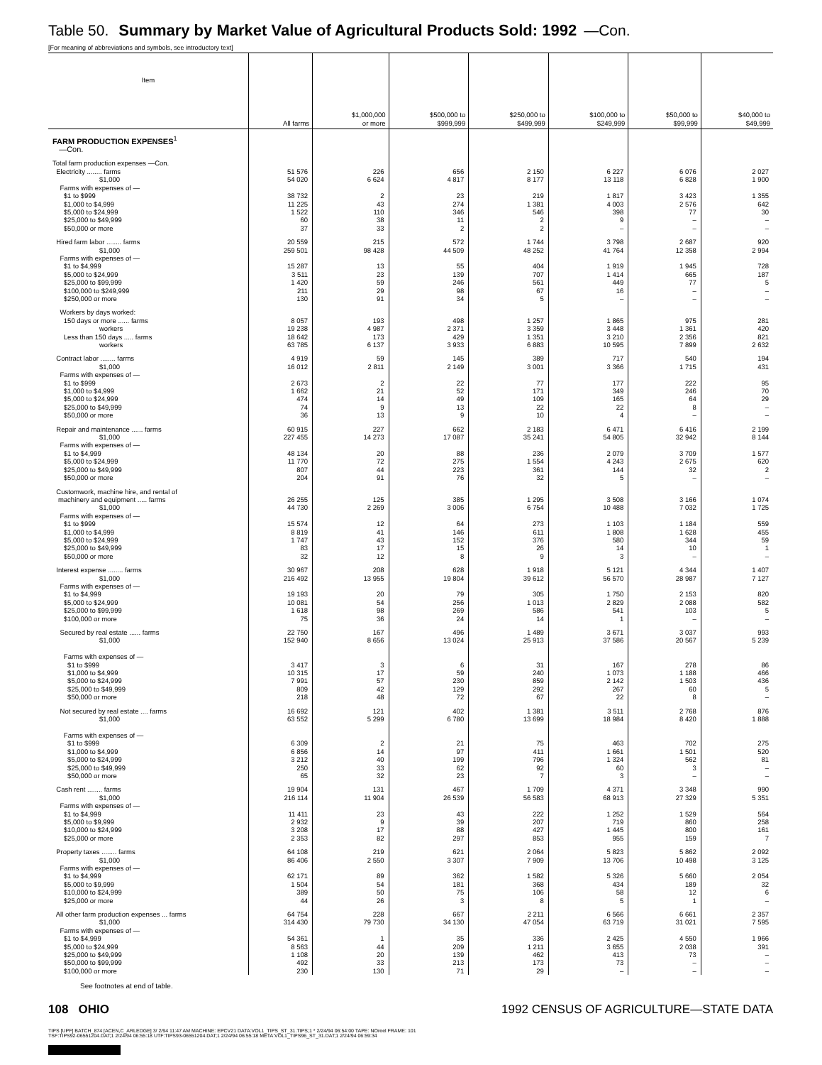Table 50. Summary by Market Value of Agricultural Products Sold: 1992 —Con.
[For meaning of abbreviations and symbols, see introductory text]
| Item | All farms | $1,000,000 or more | $500,000 to $999,999 | $250,000 to $499,999 | $100,000 to $249,999 | $50,000 to $99,999 | $40,000 to $49,999 |
| --- | --- | --- | --- | --- | --- | --- | --- |
| FARM PRODUCTION EXPENSES<sup>1</sup> —Con. | | | | | | | |
| Total farm production expenses —Con. Electricity ........ farms $1,000 | 51 576 54 020 | 226 6 624 | 656 4 817 | 2 150 8 177 | 6 227 13 118 | 6 076 6 828 | 2 027 1 900 |
| Farms with expenses of — $1 to $999 $1,000 to $4,999 $5,000 to $24,999 $25,000 to $49,999 $50,000 or more | 38 732 11 225 1 522 60 37 | 2 43 110 38 33 | 23 274 346 11 2 | 219 1 381 546 2 2 | 1 817 4 003 398 9 – | 3 423 2 576 77 – – | 1 355 642 30 – – |
| Hired farm labor ........ farms $1,000 Farms with expenses of — $1 to $4,999 $5,000 to $24,999 $25,000 to $99,999 $100,000 to $249,999 $250,000 or more | 20 559 259 501 15 287 3 511 1 420 211 130 | 215 98 428 13 23 59 29 91 | 572 44 509 55 139 246 98 34 | 1 744 48 252 404 707 561 67 5 | 3 798 41 764 1 919 1 414 449 16 – | 2 687 12 358 1 945 665 77 – – | 920 2 994 728 187 5 – – |
| Workers by days worked: 150 days or more ...... farms workers Less than 150 days ..... farms workers | 8 057 19 238 18 642 63 785 | 193 4 987 173 6 137 | 498 2 371 429 3 933 | 1 257 3 359 1 351 6 883 | 1 865 3 448 3 210 10 595 | 975 1 361 2 356 7 899 | 281 420 821 2 632 |
| Contract labor ........ farms $1,000 Farms with expenses of — $1 to $999 $1,000 to $4,999 $5,000 to $24,999 $25,000 to $49,999 $50,000 or more | 4 919 16 012 2 673 1 662 474 74 36 | 59 2 811 2 21 14 9 13 | 145 2 149 22 52 49 13 9 | 389 3 001 77 171 109 22 10 | 717 3 366 177 349 165 22 4 | 540 1 715 222 246 64 8 – | 194 431 95 70 29 – – |
| Repair and maintenance ...... farms $1,000 Farms with expenses of — $1 to $4,999 $5,000 to $24,999 $25,000 to $49,999 $50,000 or more | 60 915 227 455 48 134 11 770 807 204 | 227 14 273 20 72 44 91 | 662 17 087 88 275 223 76 | 2 183 35 241 236 1 554 361 32 | 6 471 54 805 2 079 4 243 144 5 | 6 416 32 942 3 709 2 675 32 – | 2 199 8 144 1 577 620 2 – |
| Customwork, machine hire, and rental of machinery and equipment ..... farms $1,000 Farms with expenses of — $1 to $999 $1,000 to $4,999 $5,000 to $24,999 $25,000 to $49,999 $50,000 or more | 26 255 44 730 15 574 8 819 1 747 83 32 | 125 2 269 12 41 43 17 12 | 385 3 006 64 146 152 15 8 | 1 295 6 754 273 611 376 26 9 | 3 508 10 488 1 103 1 808 580 14 3 | 3 166 7 032 1 184 1 628 344 10 – | 1 074 1 725 559 455 59 1 – |
| Interest expense ........ farms $1,000 Farms with expenses of — $1 to $4,999 $5,000 to $24,999 $25,000 to $99,999 $100,000 or more | 30 967 216 492 19 193 10 081 1 618 75 | 208 13 955 20 54 98 36 | 628 19 804 79 256 269 24 | 1 918 39 612 305 1 013 586 14 | 5 121 56 570 1 750 2 829 541 1 | 4 344 28 987 2 153 2 088 103 – | 1 407 7 127 820 582 5 – |
| Secured by real estate ...... farms $1,000 Farms with expenses of — $1 to $999 $1,000 to $4,999 $5,000 to $24,999 $25,000 to $49,999 $50,000 or more | 22 750 152 940 3 417 10 315 7 991 809 218 | 167 8 656 3 17 57 42 48 | 496 13 024 6 59 230 129 72 | 1 489 25 913 31 240 859 292 67 | 3 671 37 586 167 1 073 2 142 267 22 | 3 037 20 567 278 1 188 1 503 60 8 | 993 5 239 86 466 436 5 – |
| Not secured by real estate .... farms $1,000 Farms with expenses of — $1 to $999 $1,000 to $4,999 $5,000 to $24,999 $25,000 to $49,999 $50,000 or more | 16 692 63 552 6 309 6 856 3 212 250 65 | 121 5 299 2 14 40 33 32 | 402 6 780 21 97 199 62 23 | 1 381 13 699 75 411 796 92 7 | 3 511 18 984 463 1 661 1 324 60 3 | 2 768 8 420 702 1 501 562 3 – | 876 1 888 275 520 81 – – |
| Cash rent ........ farms $1,000 Farms with expenses of — $1 to $4,999 $5,000 to $9,999 $10,000 to $24,999 $25,000 or more | 19 904 216 114 11 411 2 932 3 208 2 353 | 131 11 904 23 9 17 82 | 467 26 539 43 39 88 297 | 1 709 56 583 222 207 427 853 | 4 371 68 913 1 252 719 1 445 955 | 3 348 27 329 1 529 860 800 159 | 990 5 351 564 258 161 7 |
| Property taxes ........ farms $1,000 Farms with expenses of — $1 to $4,999 $5,000 to $9,999 $10,000 to $24,999 $25,000 or more | 64 108 86 406 62 171 1 504 389 44 | 219 2 550 89 54 50 26 | 621 3 307 362 181 75 3 | 2 064 7 909 1 582 368 106 8 | 5 823 13 706 5 326 434 58 5 | 5 862 10 498 5 660 189 12 1 | 2 092 3 125 2 054 32 6 – |
| All other farm production expenses ... farms $1,000 Farms with expenses of — $1 to $4,999 $5,000 to $24,999 $25,000 to $49,999 $50,000 to $99,999 $100,000 or more | 64 754 314 430 54 361 8 563 1 108 492 230 | 228 79 730 1 44 20 33 130 | 667 34 130 35 209 139 213 71 | 2 211 47 054 336 1 211 462 173 29 | 6 566 63 719 2 425 3 655 413 73 – | 6 661 31 021 4 550 2 038 73 – – | 2 357 7 595 1 966 391 – – – |
See footnotes at end of table.
108 OHIO 1992 CENSUS OF AGRICULTURE—STATE DATA
TIPS [UPF] BATCH_874 [ACEN,C_ARLEDGE] 3/ 2/94 11:47 AM MACHINE: EPCV21 DATA:VOL1_TIPS_ST_31.TIPS;1 * 2/24/94 06:54:00 TAPE: NOreel FRAME: 101
TSF:TIPS92-06551204.DAT;1 2/24/94 06:55:18 UTF:TIPS93-06551204.DAT;1 2/24/94 06:55:18 META:VOL1_TIPS96_ST_31.DAT;1 2/24/94 06:59:34